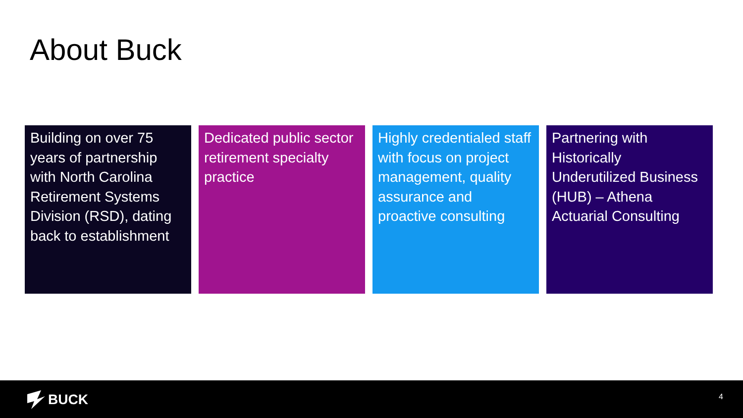About Buck
Building on over 75 years of partnership with North Carolina Retirement Systems Division (RSD), dating back to establishment
Dedicated public sector retirement specialty practice
Highly credentialed staff with focus on project management, quality assurance and proactive consulting
Partnering with Historically Underutilized Business (HUB) – Athena Actuarial Consulting
BUCK 4